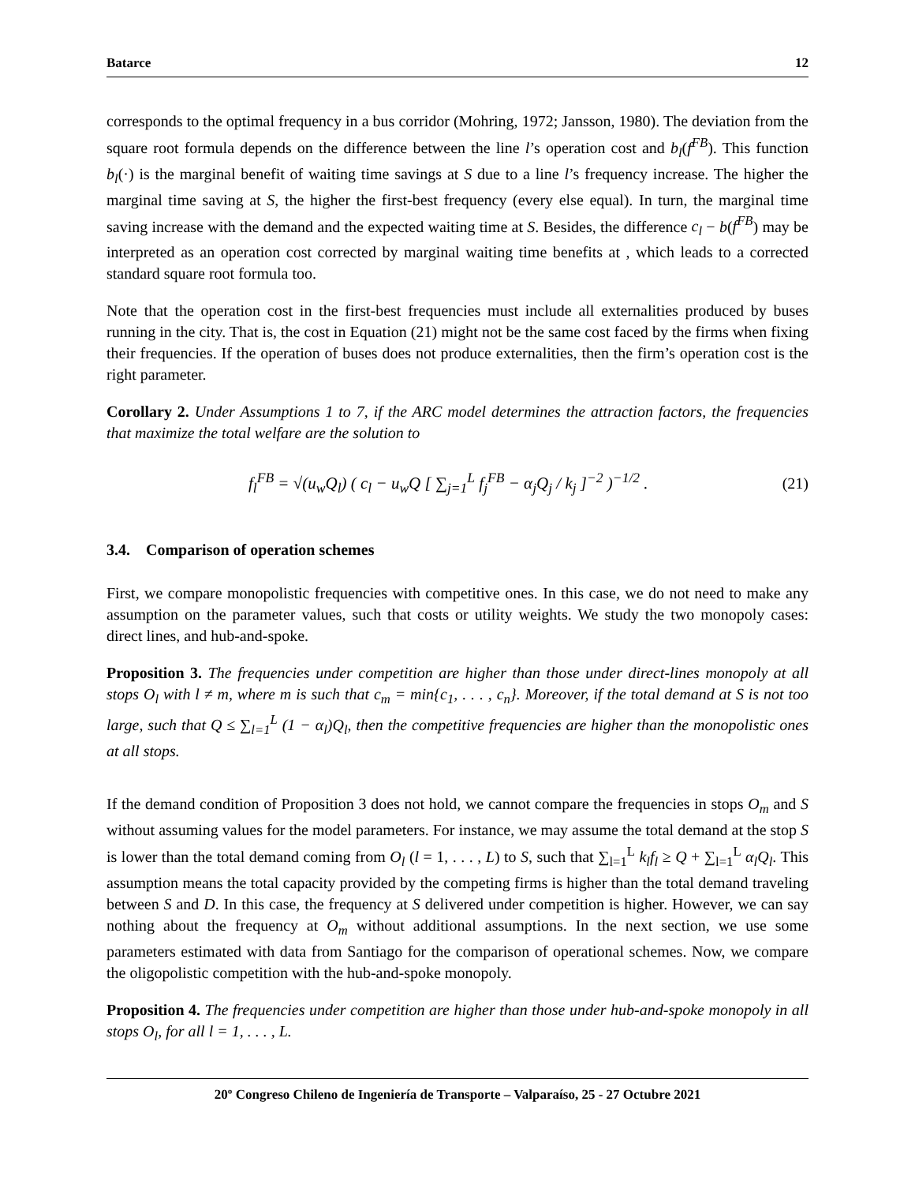Batarce 12
corresponds to the optimal frequency in a bus corridor (Mohring, 1972; Jansson, 1980). The deviation from the square root formula depends on the difference between the line l’s operation cost and b<sub>l</sub>(f<sup>FB</sup>). This function b<sub>l</sub>(·) is the marginal benefit of waiting time savings at S due to a line l’s frequency increase. The higher the marginal time saving at S, the higher the first-best frequency (every else equal). In turn, the marginal time saving increase with the demand and the expected waiting time at S. Besides, the difference c<sub>l</sub> − b(f<sup>FB</sup>) may be interpreted as an operation cost corrected by marginal waiting time benefits at , which leads to a corrected standard square root formula too.
Note that the operation cost in the first-best frequencies must include all externalities produced by buses running in the city. That is, the cost in Equation (21) might not be the same cost faced by the firms when fixing their frequencies. If the operation of buses does not produce externalities, then the firm’s operation cost is the right parameter.
Corollary 2. Under Assumptions 1 to 7, if the ARC model determines the attraction factors, the frequencies that maximize the total welfare are the solution to
f<sub>l</sub><sup>FB</sup> = √(u<sub>w</sub>Q<sub>l</sub>) ( c<sub>l</sub> − u<sub>w</sub>Q [ ∑<sub>j=1</sub><sup>L</sup> f<sub>j</sub><sup>FB</sup> − α<sub>j</sub>Q<sub>j</sub> / k<sub>j</sub> ]<sup>−2</sup> )<sup>−1/2</sup> . (21)
3.4. Comparison of operation schemes
First, we compare monopolistic frequencies with competitive ones. In this case, we do not need to make any assumption on the parameter values, such that costs or utility weights. We study the two monopoly cases: direct lines, and hub-and-spoke.
Proposition 3. The frequencies under competition are higher than those under direct-lines monopoly at all stops O<sub>l</sub> with l ≠ m, where m is such that c<sub>m</sub> = min{c<sub>1</sub>, . . . , c<sub>n</sub>}. Moreover, if the total demand at S is not too large, such that Q ≤ ∑<sub>l=1</sub><sup>L</sup> (1 − α<sub>l</sub>)Q<sub>l</sub>, then the competitive frequencies are higher than the monopolistic ones at all stops.
If the demand condition of Proposition 3 does not hold, we cannot compare the frequencies in stops O<sub>m</sub> and S without assuming values for the model parameters. For instance, we may assume the total demand at the stop S is lower than the total demand coming from O<sub>l</sub> (l = 1, . . . , L) to S, such that ∑<sub>l=1</sub><sup>L</sup> k<sub>l</sub>f<sub>l</sub> ≥ Q + ∑<sub>l=1</sub><sup>L</sup> α<sub>l</sub>Q<sub>l</sub>. This assumption means the total capacity provided by the competing firms is higher than the total demand traveling between S and D. In this case, the frequency at S delivered under competition is higher. However, we can say nothing about the frequency at O<sub>m</sub> without additional assumptions. In the next section, we use some parameters estimated with data from Santiago for the comparison of operational schemes. Now, we compare the oligopolistic competition with the hub-and-spoke monopoly.
Proposition 4. The frequencies under competition are higher than those under hub-and-spoke monopoly in all stops O<sub>l</sub>, for all l = 1, . . . , L.
20º Congreso Chileno de Ingeniería de Transporte – Valparaíso, 25 - 27 Octubre 2021